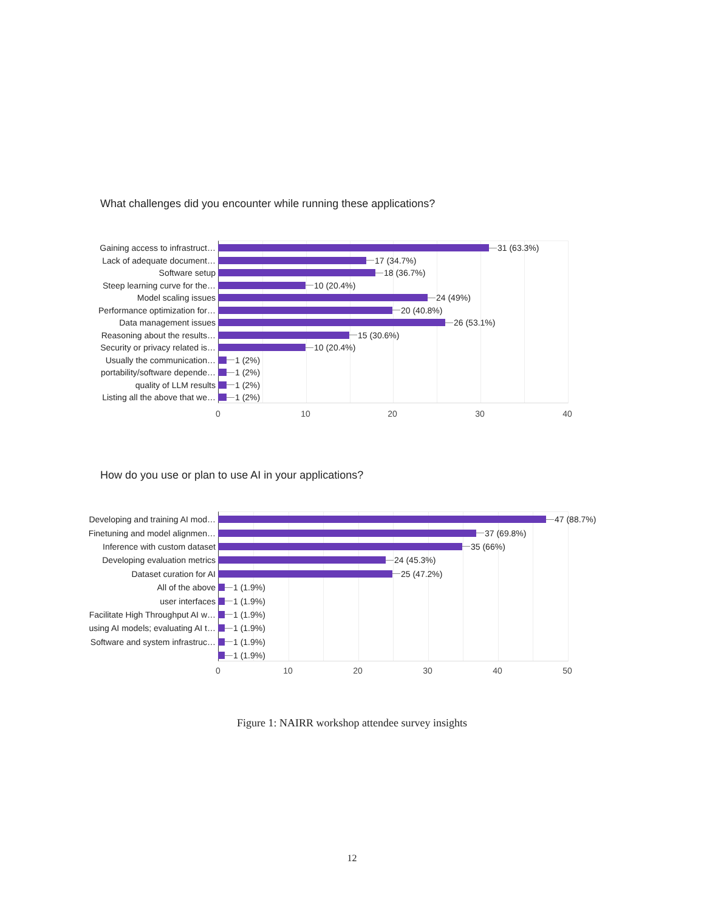What challenges did you encounter while running these applications?
Gaining access to infrastruct… 31 (63.3%)
Lack of adequate document… 17 (34.7%)
Software setup 18 (36.7%)
Steep learning curve for the… 10 (20.4%)
Model scaling issues 24 (49%)
Performance optimization for… 20 (40.8%)
Data management issues 26 (53.1%)
Reasoning about the results… 15 (30.6%)
Security or privacy related is… 10 (20.4%)
Usually the communication… 1 (2%)
portability/software depende… 1 (2%)
quality of LLM results 1 (2%)
Listing all the above that we… 1 (2%)
0 10 20 30 40
How do you use or plan to use AI in your applications?
Developing and training AI mod… 47 (88.7%)
Finetuning and model alignmen… 37 (69.8%)
Inference with custom dataset 35 (66%)
Developing evaluation metrics 24 (45.3%)
Dataset curation for AI 25 (47.2%)
All of the above 1 (1.9%)
user interfaces 1 (1.9%)
Facilitate High Throughput AI w… 1 (1.9%)
using AI models; evaluating AI t… 1 (1.9%)
Software and system infrastruc… 1 (1.9%)
1 (1.9%)
0 10 20 30 40 50
Figure 1: NAIRR workshop attendee survey insights
12